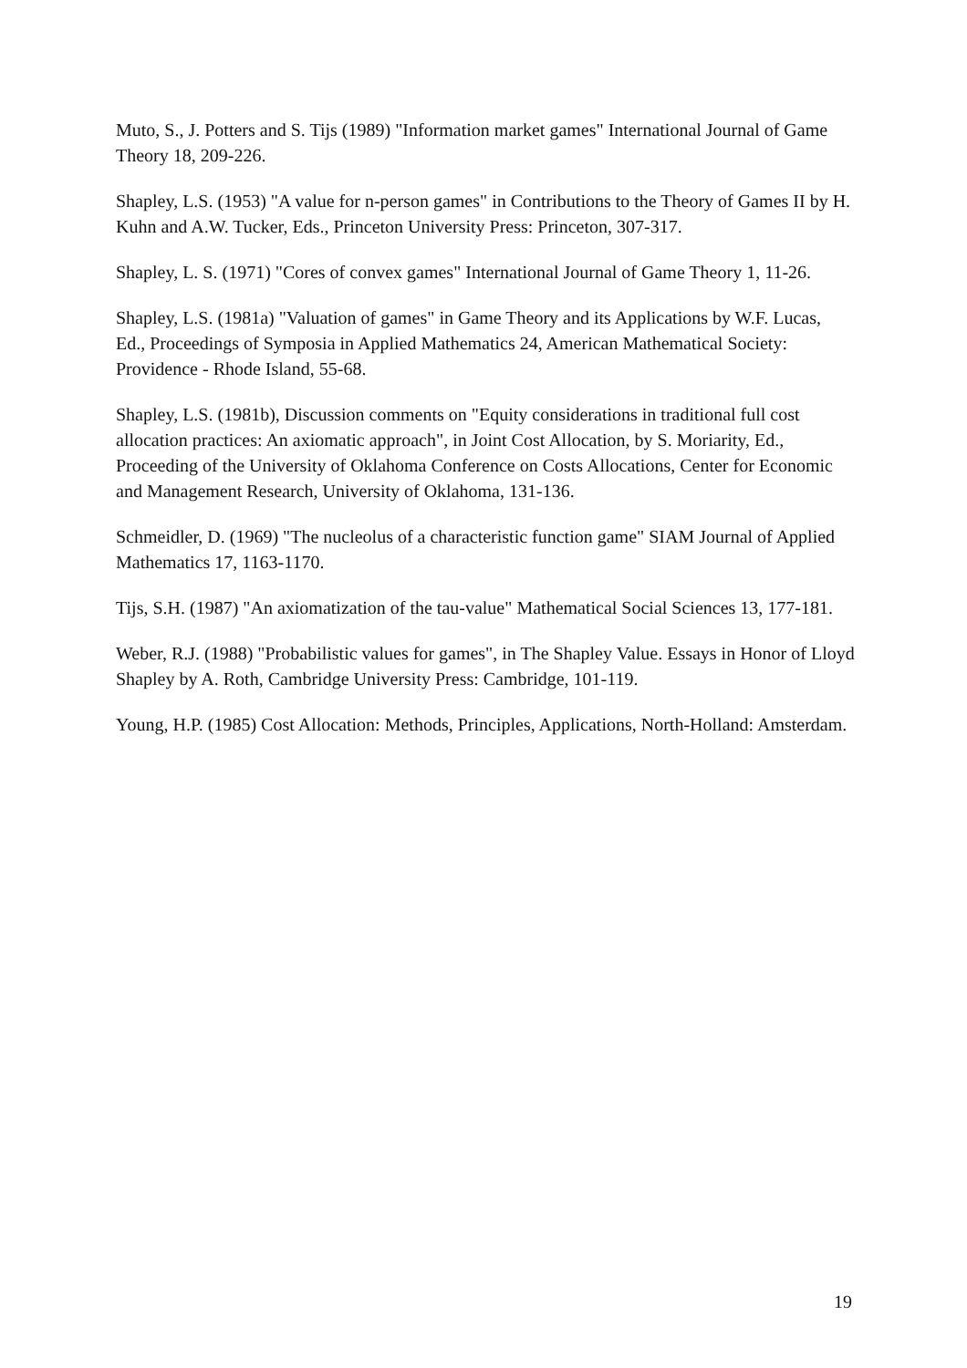Muto, S., J. Potters and S. Tijs (1989) "Information market games" International Journal of Game Theory 18, 209-226.
Shapley, L.S. (1953) "A value for n-person games" in Contributions to the Theory of Games II by H. Kuhn and A.W. Tucker, Eds., Princeton University Press: Princeton, 307-317.
Shapley, L. S. (1971) "Cores of convex games" International Journal of Game Theory 1, 11-26.
Shapley, L.S. (1981a) "Valuation of games" in Game Theory and its Applications by W.F. Lucas, Ed., Proceedings of Symposia in Applied Mathematics 24, American Mathematical Society: Providence - Rhode Island, 55-68.
Shapley, L.S. (1981b), Discussion comments on "Equity considerations in traditional full cost allocation practices: An axiomatic approach", in Joint Cost Allocation, by S. Moriarity, Ed., Proceeding of the University of Oklahoma Conference on Costs Allocations, Center for Economic and Management Research, University of Oklahoma, 131-136.
Schmeidler, D. (1969) "The nucleolus of a characteristic function game" SIAM Journal of Applied Mathematics 17, 1163-1170.
Tijs, S.H. (1987) "An axiomatization of the tau-value" Mathematical Social Sciences 13, 177-181.
Weber, R.J. (1988) "Probabilistic values for games", in The Shapley Value. Essays in Honor of Lloyd Shapley by A. Roth, Cambridge University Press: Cambridge, 101-119.
Young, H.P. (1985) Cost Allocation: Methods, Principles, Applications, North-Holland: Amsterdam.
19